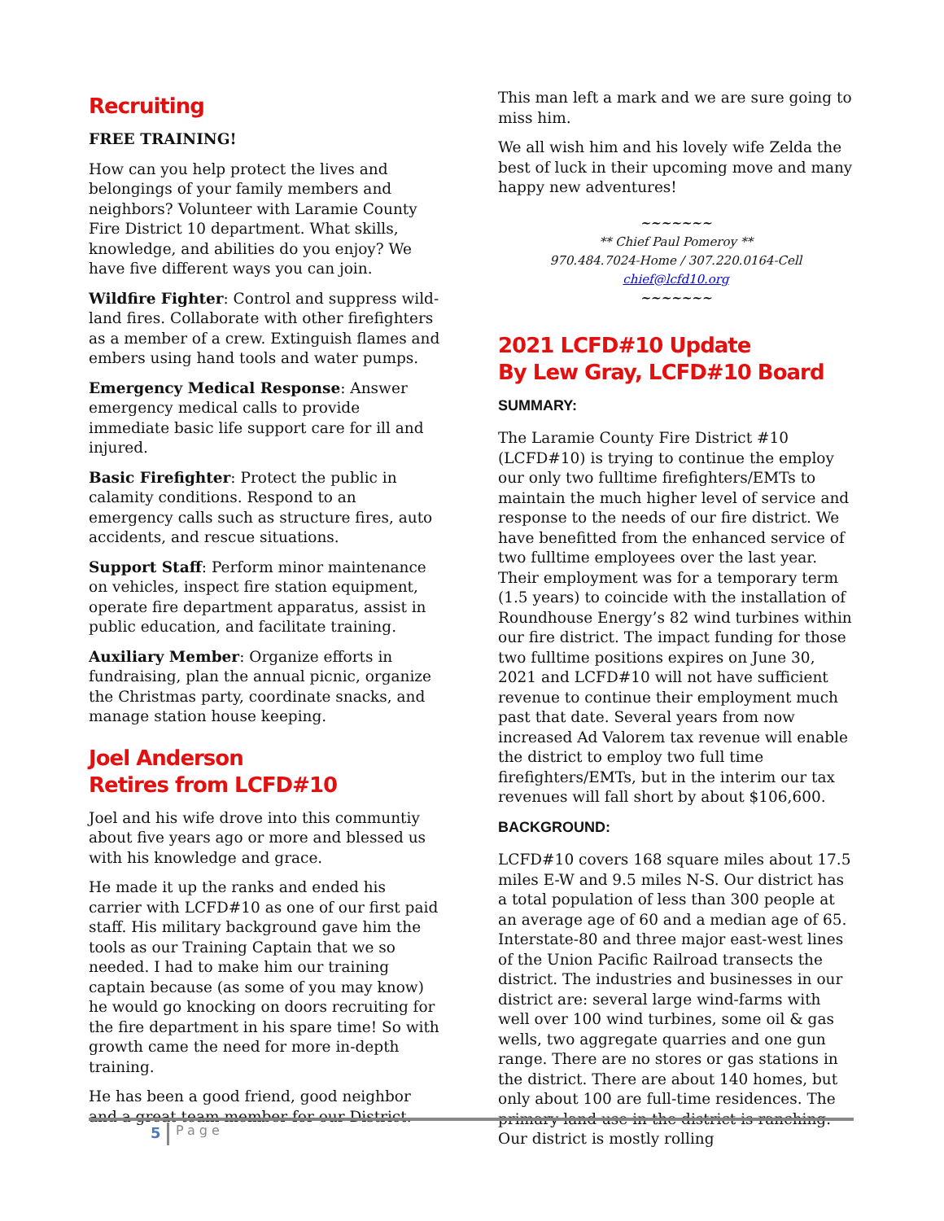Recruiting
FREE TRAINING!
How can you help protect the lives and belongings of your family members and neighbors? Volunteer with Laramie County Fire District 10 department. What skills, knowledge, and abilities do you enjoy? We have five different ways you can join.
Wildfire Fighter: Control and suppress wild-land fires. Collaborate with other firefighters as a member of a crew. Extinguish flames and embers using hand tools and water pumps.
Emergency Medical Response: Answer emergency medical calls to provide immediate basic life support care for ill and injured.
Basic Firefighter: Protect the public in calamity conditions. Respond to an emergency calls such as structure fires, auto accidents, and rescue situations.
Support Staff: Perform minor maintenance on vehicles, inspect fire station equipment, operate fire department apparatus, assist in public education, and facilitate training.
Auxiliary Member: Organize efforts in fundraising, plan the annual picnic, organize the Christmas party, coordinate snacks, and manage station house keeping.
Joel Anderson
Retires from LCFD#10
Joel and his wife drove into this communtiy about five years ago or more and blessed us with his knowledge and grace.
He made it up the ranks and ended his carrier with LCFD#10 as one of our first paid staff. His military background gave him the tools as our Training Captain that we so needed. I had to make him our training captain because (as some of you may know) he would go knocking on doors recruiting for the fire department in his spare time! So with growth came the need for more in-depth training.
He has been a good friend, good neighbor and a great team member for our District.
This man left a mark and we are sure going to miss him.
We all wish him and his lovely wife Zelda the best of luck in their upcoming move and many happy new adventures!
~~~~~~~
** Chief Paul Pomeroy **
970.484.7024-Home / 307.220.0164-Cell
chief@lcfd10.org
~~~~~~~
2021 LCFD#10 Update
By Lew Gray, LCFD#10 Board
SUMMARY:
The Laramie County Fire District #10 (LCFD#10) is trying to continue the employ our only two fulltime firefighters/EMTs to maintain the much higher level of service and response to the needs of our fire district. We have benefitted from the enhanced service of two fulltime employees over the last year. Their employment was for a temporary term (1.5 years) to coincide with the installation of Roundhouse Energy’s 82 wind turbines within our fire district. The impact funding for those two fulltime positions expires on June 30, 2021 and LCFD#10 will not have sufficient revenue to continue their employment much past that date. Several years from now increased Ad Valorem tax revenue will enable the district to employ two full time firefighters/EMTs, but in the interim our tax revenues will fall short by about $106,600.
BACKGROUND:
LCFD#10 covers 168 square miles about 17.5 miles E-W and 9.5 miles N-S. Our district has a total population of less than 300 people at an average age of 60 and a median age of 65. Interstate-80 and three major east-west lines of the Union Pacific Railroad transects the district. The industries and businesses in our district are: several large wind-farms with well over 100 wind turbines, some oil & gas wells, two aggregate quarries and one gun range. There are no stores or gas stations in the district. There are about 140 homes, but only about 100 are full-time residences. The primary land use in the district is ranching. Our district is mostly rolling
5 Page